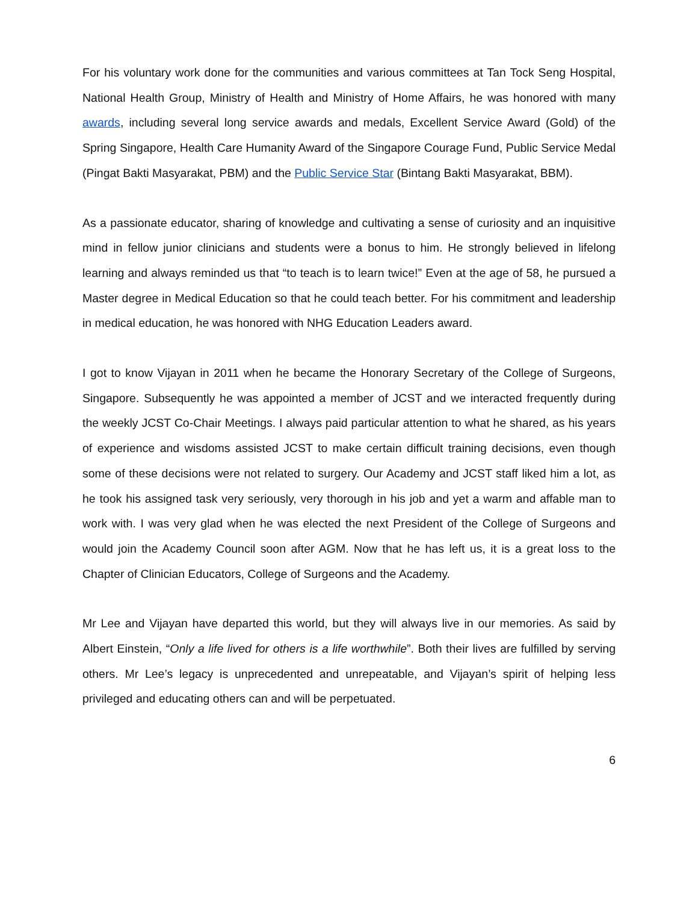For his voluntary work done for the communities and various committees at Tan Tock Seng Hospital, National Health Group, Ministry of Health and Ministry of Home Affairs, he was honored with many awards, including several long service awards and medals, Excellent Service Award (Gold) of the Spring Singapore, Health Care Humanity Award of the Singapore Courage Fund, Public Service Medal (Pingat Bakti Masyarakat, PBM) and the Public Service Star (Bintang Bakti Masyarakat, BBM).
As a passionate educator, sharing of knowledge and cultivating a sense of curiosity and an inquisitive mind in fellow junior clinicians and students were a bonus to him. He strongly believed in lifelong learning and always reminded us that “to teach is to learn twice!” Even at the age of 58, he pursued a Master degree in Medical Education so that he could teach better. For his commitment and leadership in medical education, he was honored with NHG Education Leaders award.
I got to know Vijayan in 2011 when he became the Honorary Secretary of the College of Surgeons, Singapore. Subsequently he was appointed a member of JCST and we interacted frequently during the weekly JCST Co-Chair Meetings. I always paid particular attention to what he shared, as his years of experience and wisdoms assisted JCST to make certain difficult training decisions, even though some of these decisions were not related to surgery. Our Academy and JCST staff liked him a lot, as he took his assigned task very seriously, very thorough in his job and yet a warm and affable man to work with. I was very glad when he was elected the next President of the College of Surgeons and would join the Academy Council soon after AGM. Now that he has left us, it is a great loss to the Chapter of Clinician Educators, College of Surgeons and the Academy.
Mr Lee and Vijayan have departed this world, but they will always live in our memories. As said by Albert Einstein, “Only a life lived for others is a life worthwhile”. Both their lives are fulfilled by serving others. Mr Lee’s legacy is unprecedented and unrepeatable, and Vijayan’s spirit of helping less privileged and educating others can and will be perpetuated.
6